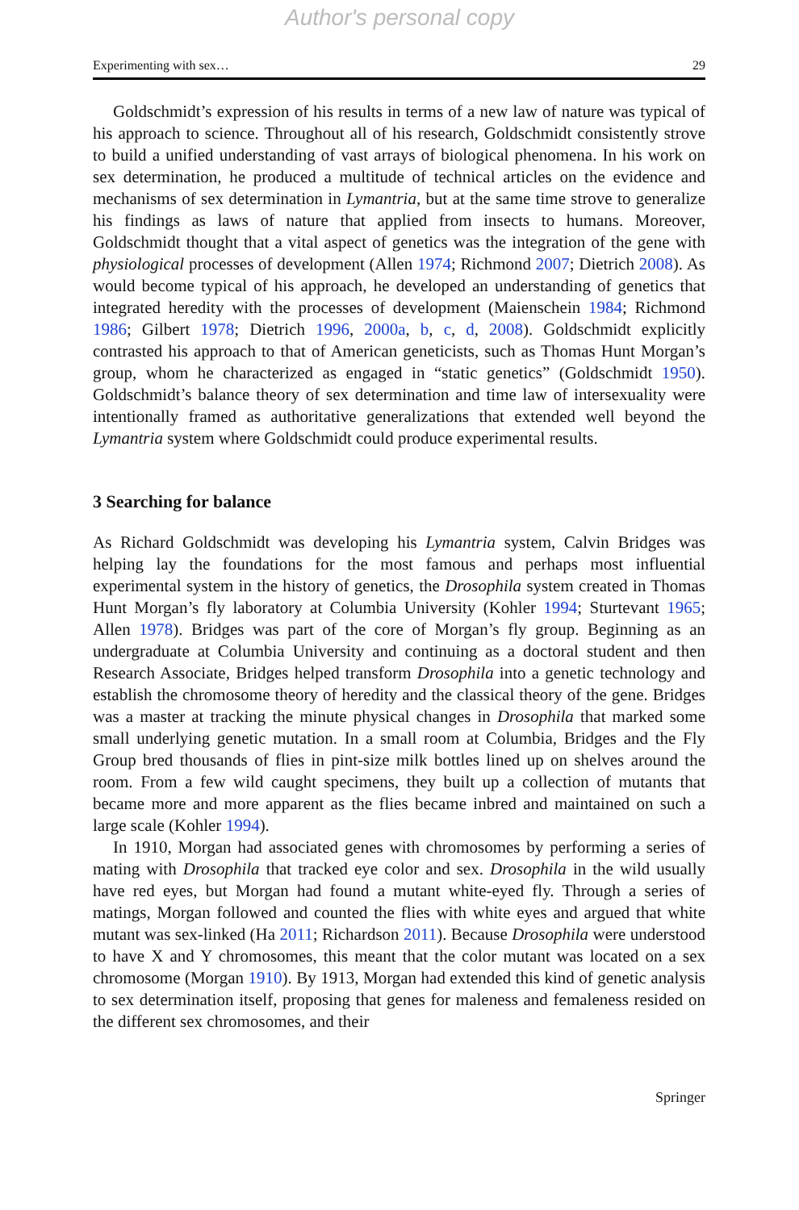Author's personal copy
Experimenting with sex… 29
Goldschmidt’s expression of his results in terms of a new law of nature was typical of his approach to science. Throughout all of his research, Goldschmidt consistently strove to build a unified understanding of vast arrays of biological phenomena. In his work on sex determination, he produced a multitude of technical articles on the evidence and mechanisms of sex determination in Lymantria, but at the same time strove to generalize his findings as laws of nature that applied from insects to humans. Moreover, Goldschmidt thought that a vital aspect of genetics was the integration of the gene with physiological processes of development (Allen 1974; Richmond 2007; Dietrich 2008). As would become typical of his approach, he developed an understanding of genetics that integrated heredity with the processes of development (Maienschein 1984; Richmond 1986; Gilbert 1978; Dietrich 1996, 2000a, b, c, d, 2008). Goldschmidt explicitly contrasted his approach to that of American geneticists, such as Thomas Hunt Morgan’s group, whom he characterized as engaged in “static genetics” (Goldschmidt 1950). Goldschmidt’s balance theory of sex determination and time law of intersexuality were intentionally framed as authoritative generalizations that extended well beyond the Lymantria system where Goldschmidt could produce experimental results.
3 Searching for balance
As Richard Goldschmidt was developing his Lymantria system, Calvin Bridges was helping lay the foundations for the most famous and perhaps most influential experimental system in the history of genetics, the Drosophila system created in Thomas Hunt Morgan’s fly laboratory at Columbia University (Kohler 1994; Sturtevant 1965; Allen 1978). Bridges was part of the core of Morgan’s fly group. Beginning as an undergraduate at Columbia University and continuing as a doctoral student and then Research Associate, Bridges helped transform Drosophila into a genetic technology and establish the chromosome theory of heredity and the classical theory of the gene. Bridges was a master at tracking the minute physical changes in Drosophila that marked some small underlying genetic mutation. In a small room at Columbia, Bridges and the Fly Group bred thousands of flies in pint-size milk bottles lined up on shelves around the room. From a few wild caught specimens, they built up a collection of mutants that became more and more apparent as the flies became inbred and maintained on such a large scale (Kohler 1994).
In 1910, Morgan had associated genes with chromosomes by performing a series of mating with Drosophila that tracked eye color and sex. Drosophila in the wild usually have red eyes, but Morgan had found a mutant white-eyed fly. Through a series of matings, Morgan followed and counted the flies with white eyes and argued that white mutant was sex-linked (Ha 2011; Richardson 2011). Because Drosophila were understood to have X and Y chromosomes, this meant that the color mutant was located on a sex chromosome (Morgan 1910). By 1913, Morgan had extended this kind of genetic analysis to sex determination itself, proposing that genes for maleness and femaleness resided on the different sex chromosomes, and their
Springer